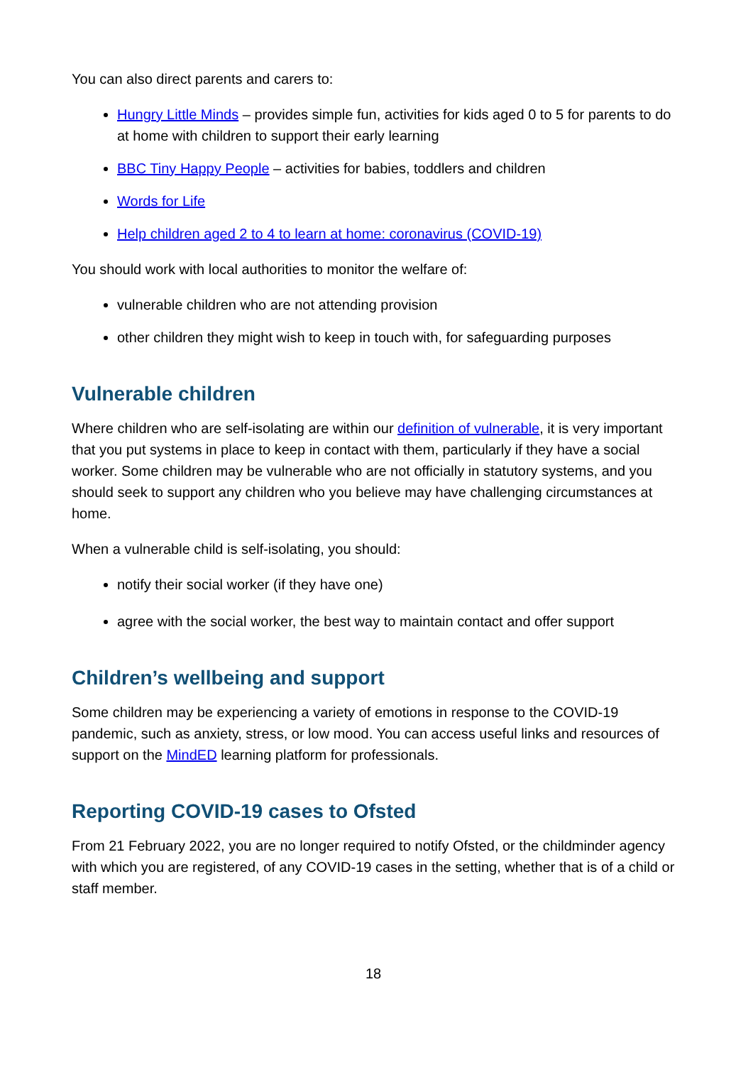You can also direct parents and carers to:
Hungry Little Minds – provides simple fun, activities for kids aged 0 to 5 for parents to do at home with children to support their early learning
BBC Tiny Happy People – activities for babies, toddlers and children
Words for Life
Help children aged 2 to 4 to learn at home: coronavirus (COVID-19)
You should work with local authorities to monitor the welfare of:
vulnerable children who are not attending provision
other children they might wish to keep in touch with, for safeguarding purposes
Vulnerable children
Where children who are self-isolating are within our definition of vulnerable, it is very important that you put systems in place to keep in contact with them, particularly if they have a social worker. Some children may be vulnerable who are not officially in statutory systems, and you should seek to support any children who you believe may have challenging circumstances at home.
When a vulnerable child is self-isolating, you should:
notify their social worker (if they have one)
agree with the social worker, the best way to maintain contact and offer support
Children’s wellbeing and support
Some children may be experiencing a variety of emotions in response to the COVID-19 pandemic, such as anxiety, stress, or low mood. You can access useful links and resources of support on the MindED learning platform for professionals.
Reporting COVID-19 cases to Ofsted
From 21 February 2022, you are no longer required to notify Ofsted, or the childminder agency with which you are registered, of any COVID-19 cases in the setting, whether that is of a child or staff member.
18